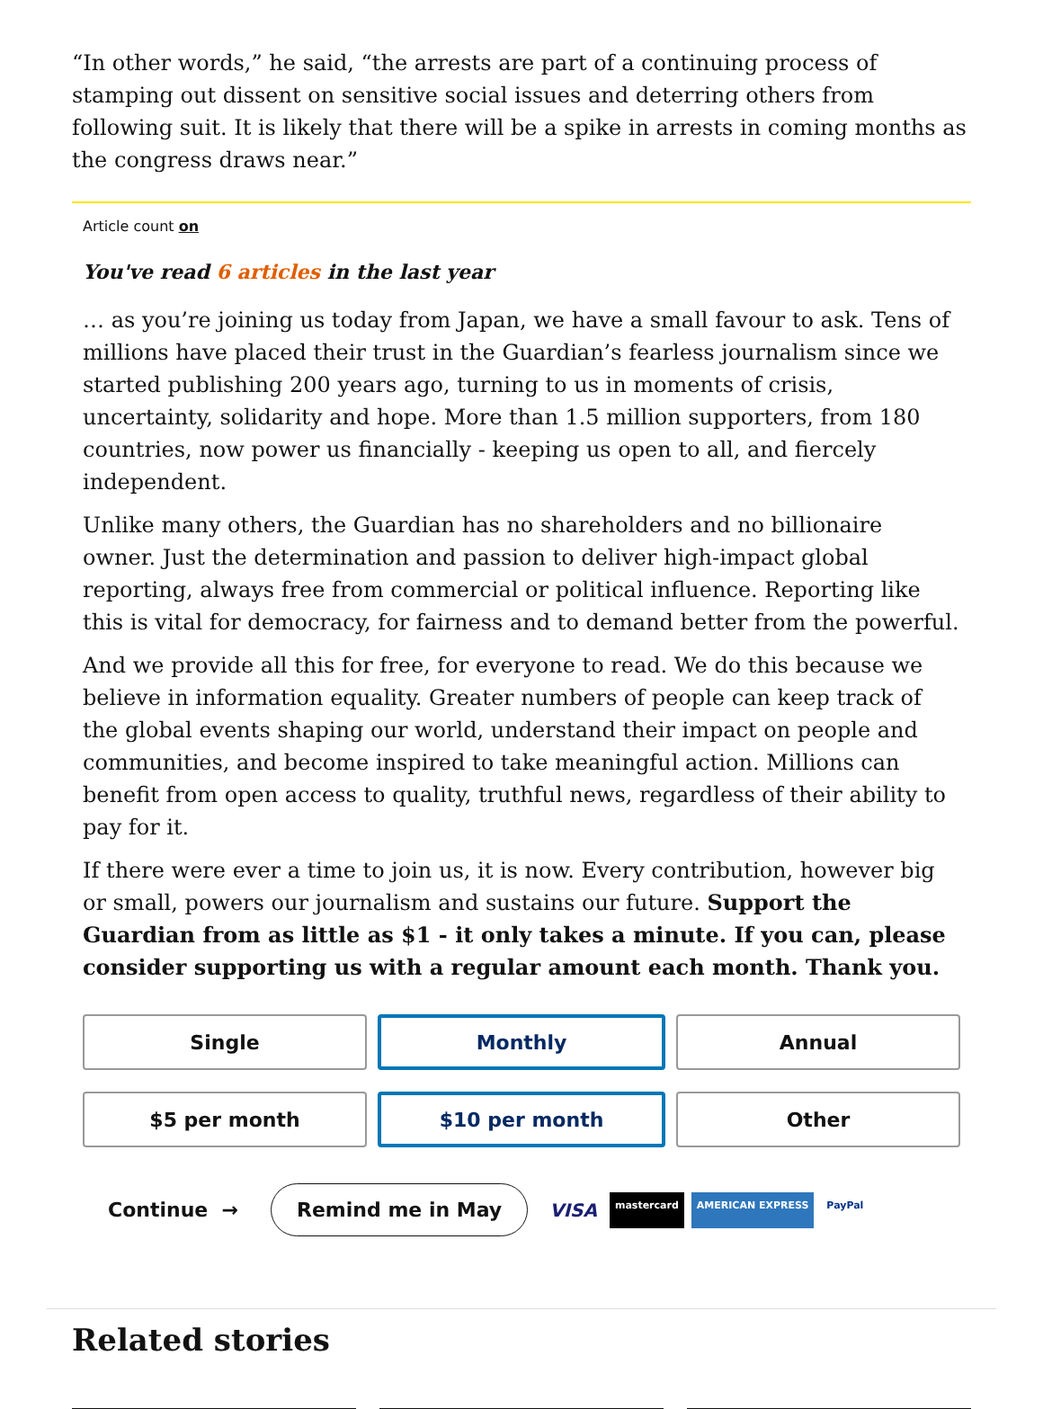“In other words,” he said, “the arrests are part of a continuing process of stamping out dissent on sensitive social issues and deterring others from following suit. It is likely that there will be a spike in arrests in coming months as the congress draws near.”
Article count on
You've read 6 articles in the last year
… as you’re joining us today from Japan, we have a small favour to ask. Tens of millions have placed their trust in the Guardian’s fearless journalism since we started publishing 200 years ago, turning to us in moments of crisis, uncertainty, solidarity and hope. More than 1.5 million supporters, from 180 countries, now power us financially - keeping us open to all, and fiercely independent.
Unlike many others, the Guardian has no shareholders and no billionaire owner. Just the determination and passion to deliver high-impact global reporting, always free from commercial or political influence. Reporting like this is vital for democracy, for fairness and to demand better from the powerful.
And we provide all this for free, for everyone to read. We do this because we believe in information equality. Greater numbers of people can keep track of the global events shaping our world, understand their impact on people and communities, and become inspired to take meaningful action. Millions can benefit from open access to quality, truthful news, regardless of their ability to pay for it.
If there were ever a time to join us, it is now. Every contribution, however big or small, powers our journalism and sustains our future. Support the Guardian from as little as $1 - it only takes a minute. If you can, please consider supporting us with a regular amount each month. Thank you.
Single
Monthly
Annual
$5 per month
$10 per month
Other
Continue → Remind me in May
VISA mastercard AMERICAN EXPRESS PayPal
Related stories